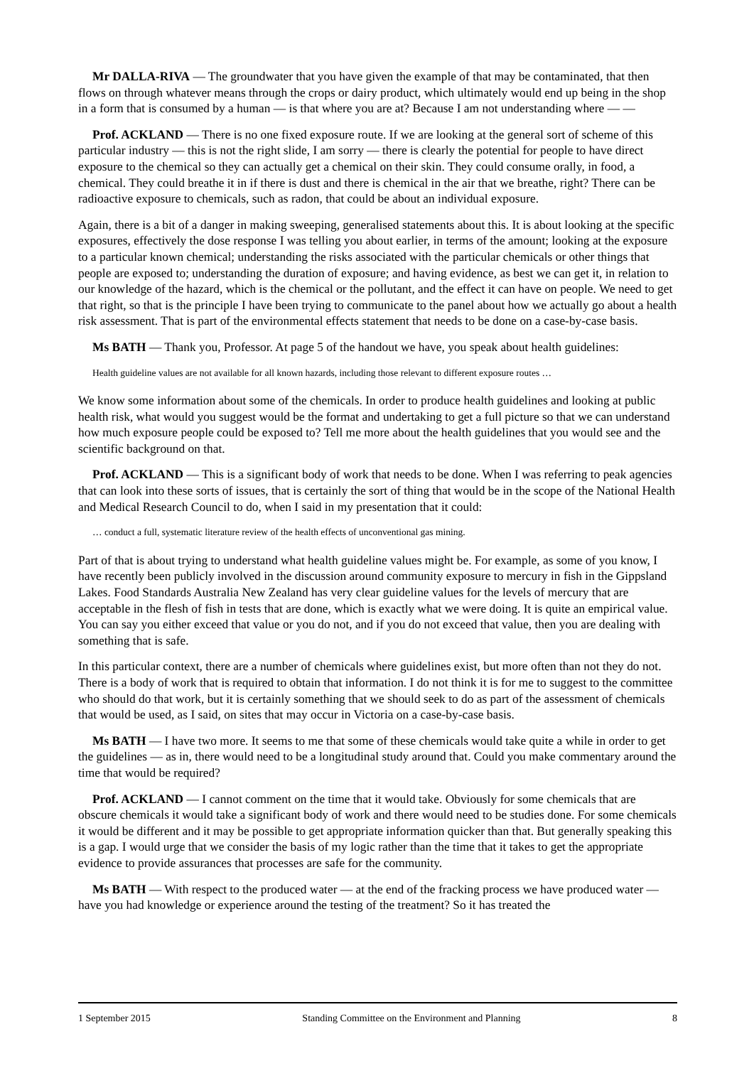Mr DALLA-RIVA — The groundwater that you have given the example of that may be contaminated, that then flows on through whatever means through the crops or dairy product, which ultimately would end up being in the shop in a form that is consumed by a human — is that where you are at? Because I am not understanding where — —
Prof. ACKLAND — There is no one fixed exposure route. If we are looking at the general sort of scheme of this particular industry — this is not the right slide, I am sorry — there is clearly the potential for people to have direct exposure to the chemical so they can actually get a chemical on their skin. They could consume orally, in food, a chemical. They could breathe it in if there is dust and there is chemical in the air that we breathe, right? There can be radioactive exposure to chemicals, such as radon, that could be about an individual exposure.
Again, there is a bit of a danger in making sweeping, generalised statements about this. It is about looking at the specific exposures, effectively the dose response I was telling you about earlier, in terms of the amount; looking at the exposure to a particular known chemical; understanding the risks associated with the particular chemicals or other things that people are exposed to; understanding the duration of exposure; and having evidence, as best we can get it, in relation to our knowledge of the hazard, which is the chemical or the pollutant, and the effect it can have on people. We need to get that right, so that is the principle I have been trying to communicate to the panel about how we actually go about a health risk assessment. That is part of the environmental effects statement that needs to be done on a case-by-case basis.
Ms BATH — Thank you, Professor. At page 5 of the handout we have, you speak about health guidelines:
Health guideline values are not available for all known hazards, including those relevant to different exposure routes …
We know some information about some of the chemicals. In order to produce health guidelines and looking at public health risk, what would you suggest would be the format and undertaking to get a full picture so that we can understand how much exposure people could be exposed to? Tell me more about the health guidelines that you would see and the scientific background on that.
Prof. ACKLAND — This is a significant body of work that needs to be done. When I was referring to peak agencies that can look into these sorts of issues, that is certainly the sort of thing that would be in the scope of the National Health and Medical Research Council to do, when I said in my presentation that it could:
… conduct a full, systematic literature review of the health effects of unconventional gas mining.
Part of that is about trying to understand what health guideline values might be. For example, as some of you know, I have recently been publicly involved in the discussion around community exposure to mercury in fish in the Gippsland Lakes. Food Standards Australia New Zealand has very clear guideline values for the levels of mercury that are acceptable in the flesh of fish in tests that are done, which is exactly what we were doing. It is quite an empirical value. You can say you either exceed that value or you do not, and if you do not exceed that value, then you are dealing with something that is safe.
In this particular context, there are a number of chemicals where guidelines exist, but more often than not they do not. There is a body of work that is required to obtain that information. I do not think it is for me to suggest to the committee who should do that work, but it is certainly something that we should seek to do as part of the assessment of chemicals that would be used, as I said, on sites that may occur in Victoria on a case-by-case basis.
Ms BATH — I have two more. It seems to me that some of these chemicals would take quite a while in order to get the guidelines — as in, there would need to be a longitudinal study around that. Could you make commentary around the time that would be required?
Prof. ACKLAND — I cannot comment on the time that it would take. Obviously for some chemicals that are obscure chemicals it would take a significant body of work and there would need to be studies done. For some chemicals it would be different and it may be possible to get appropriate information quicker than that. But generally speaking this is a gap. I would urge that we consider the basis of my logic rather than the time that it takes to get the appropriate evidence to provide assurances that processes are safe for the community.
Ms BATH — With respect to the produced water — at the end of the fracking process we have produced water — have you had knowledge or experience around the testing of the treatment? So it has treated the
1 September 2015 Standing Committee on the Environment and Planning 8